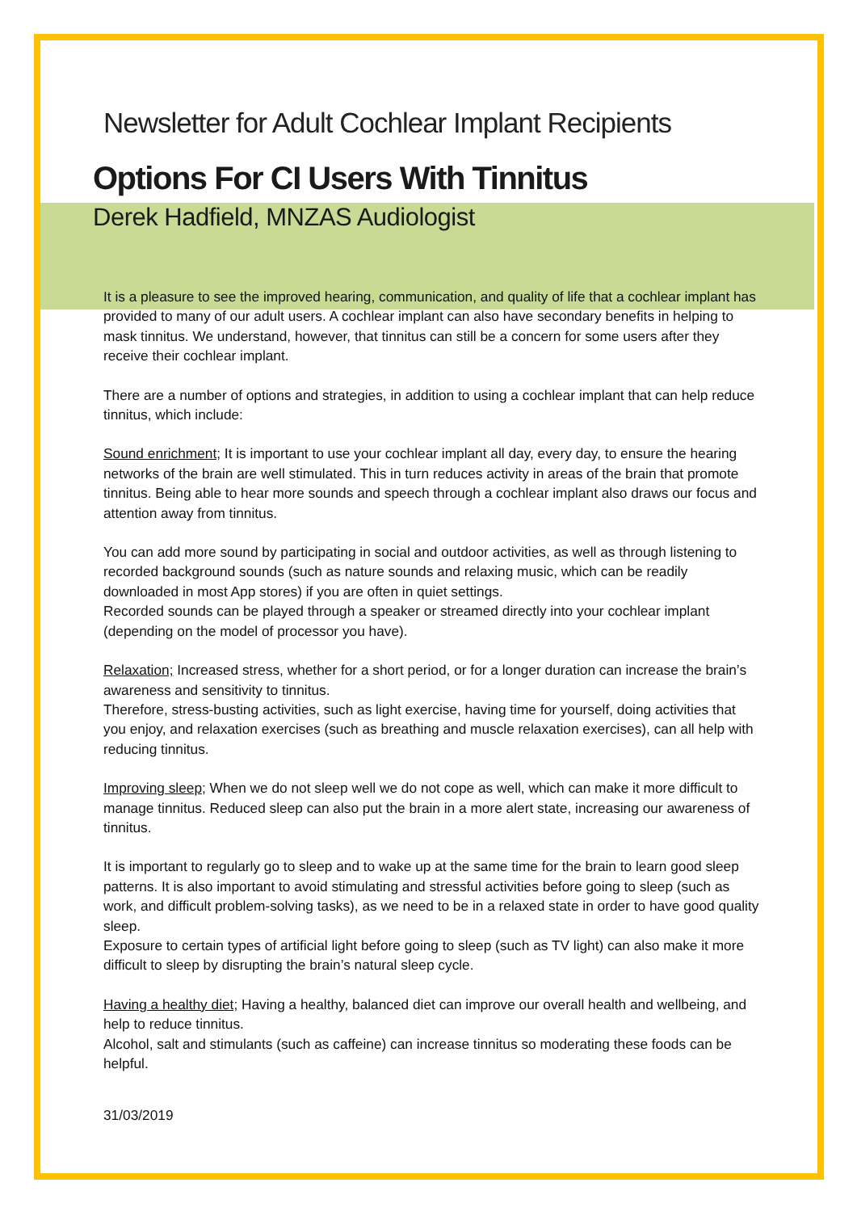Newsletter for Adult Cochlear Implant Recipients
Options For CI Users With Tinnitus
Derek Hadfield, MNZAS Audiologist
It is a pleasure to see the improved hearing, communication, and quality of life that a cochlear implant has provided to many of our adult users. A cochlear implant can also have secondary benefits in helping to mask tinnitus. We understand, however, that tinnitus can still be a concern for some users after they receive their cochlear implant.
There are a number of options and strategies, in addition to using a cochlear implant that can help reduce tinnitus, which include:
Sound enrichment; It is important to use your cochlear implant all day, every day, to ensure the hearing networks of the brain are well stimulated. This in turn reduces activity in areas of the brain that promote tinnitus. Being able to hear more sounds and speech through a cochlear implant also draws our focus and attention away from tinnitus.
You can add more sound by participating in social and outdoor activities, as well as through listening to recorded background sounds (such as nature sounds and relaxing music, which can be readily downloaded in most App stores) if you are often in quiet settings.
Recorded sounds can be played through a speaker or streamed directly into your cochlear implant (depending on the model of processor you have).
Relaxation; Increased stress, whether for a short period, or for a longer duration can increase the brain’s awareness and sensitivity to tinnitus.
Therefore, stress-busting activities, such as light exercise, having time for yourself, doing activities that you enjoy, and relaxation exercises (such as breathing and muscle relaxation exercises), can all help with reducing tinnitus.
Improving sleep; When we do not sleep well we do not cope as well, which can make it more difficult to manage tinnitus. Reduced sleep can also put the brain in a more alert state, increasing our awareness of tinnitus.
It is important to regularly go to sleep and to wake up at the same time for the brain to learn good sleep patterns. It is also important to avoid stimulating and stressful activities before going to sleep (such as work, and difficult problem-solving tasks), as we need to be in a relaxed state in order to have good quality sleep.
Exposure to certain types of artificial light before going to sleep (such as TV light) can also make it more difficult to sleep by disrupting the brain’s natural sleep cycle.
Having a healthy diet; Having a healthy, balanced diet can improve our overall health and wellbeing, and help to reduce tinnitus.
Alcohol, salt and stimulants (such as caffeine) can increase tinnitus so moderating these foods can be helpful.
31/03/2019